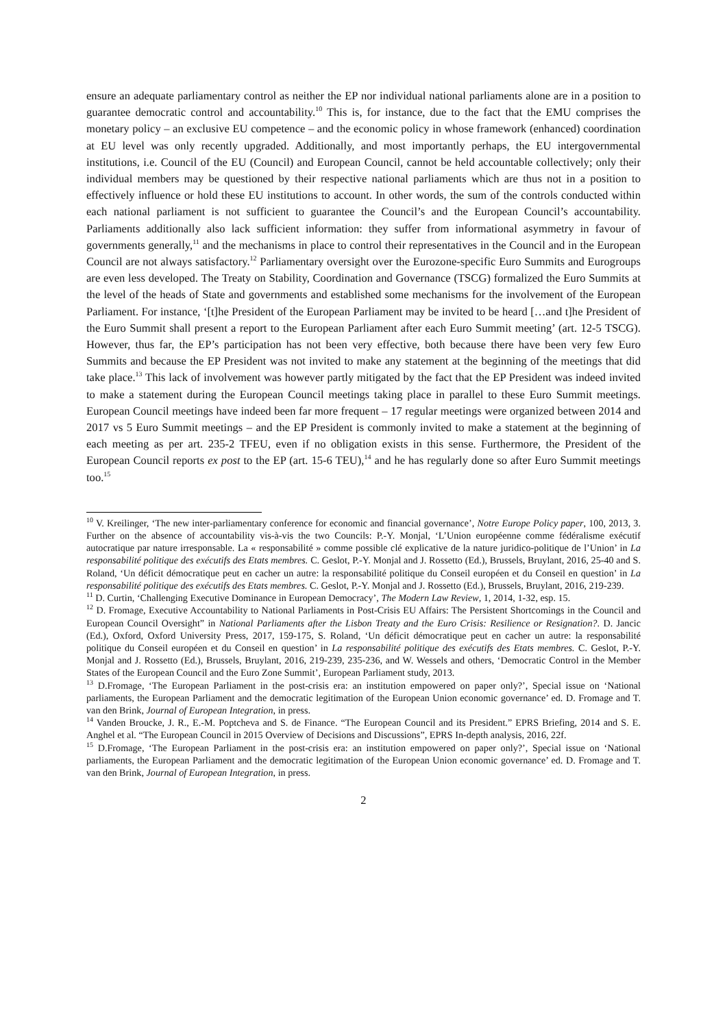ensure an adequate parliamentary control as neither the EP nor individual national parliaments alone are in a position to guarantee democratic control and accountability.<sup>10</sup> This is, for instance, due to the fact that the EMU comprises the monetary policy – an exclusive EU competence – and the economic policy in whose framework (enhanced) coordination at EU level was only recently upgraded. Additionally, and most importantly perhaps, the EU intergovernmental institutions, i.e. Council of the EU (Council) and European Council, cannot be held accountable collectively; only their individual members may be questioned by their respective national parliaments which are thus not in a position to effectively influence or hold these EU institutions to account. In other words, the sum of the controls conducted within each national parliament is not sufficient to guarantee the Council’s and the European Council’s accountability. Parliaments additionally also lack sufficient information: they suffer from informational asymmetry in favour of governments generally,<sup>11</sup> and the mechanisms in place to control their representatives in the Council and in the European Council are not always satisfactory.<sup>12</sup> Parliamentary oversight over the Eurozone-specific Euro Summits and Eurogroups are even less developed. The Treaty on Stability, Coordination and Governance (TSCG) formalized the Euro Summits at the level of the heads of State and governments and established some mechanisms for the involvement of the European Parliament. For instance, ‘[t]he President of the European Parliament may be invited to be heard […and t]he President of the Euro Summit shall present a report to the European Parliament after each Euro Summit meeting’ (art. 12-5 TSCG). However, thus far, the EP’s participation has not been very effective, both because there have been very few Euro Summits and because the EP President was not invited to make any statement at the beginning of the meetings that did take place.<sup>13</sup> This lack of involvement was however partly mitigated by the fact that the EP President was indeed invited to make a statement during the European Council meetings taking place in parallel to these Euro Summit meetings. European Council meetings have indeed been far more frequent – 17 regular meetings were organized between 2014 and 2017 vs 5 Euro Summit meetings – and the EP President is commonly invited to make a statement at the beginning of each meeting as per art. 235-2 TFEU, even if no obligation exists in this sense. Furthermore, the President of the European Council reports ex post to the EP (art. 15-6 TEU),<sup>14</sup> and he has regularly done so after Euro Summit meetings too.<sup>15</sup>
<sup>10</sup> V. Kreilinger, ‘The new inter-parliamentary conference for economic and financial governance’, Notre Europe Policy paper, 100, 2013, 3. Further on the absence of accountability vis-à-vis the two Councils: P.-Y. Monjal, ‘L’Union européenne comme fédéralisme exécutif autocratique par nature irresponsable. La « responsabilité » comme possible clé explicative de la nature juridico-politique de l’Union’ in La responsabilité politique des exécutifs des Etats membres. C. Geslot, P.-Y. Monjal and J. Rossetto (Ed.), Brussels, Bruylant, 2016, 25-40 and S. Roland, ‘Un déficit démocratique peut en cacher un autre: la responsabilité politique du Conseil européen et du Conseil en question’ in La responsabilité politique des exécutifs des Etats membres. C. Geslot, P.-Y. Monjal and J. Rossetto (Ed.), Brussels, Bruylant, 2016, 219-239.
<sup>11</sup> D. Curtin, ‘Challenging Executive Dominance in European Democracy’, The Modern Law Review, 1, 2014, 1-32, esp. 15.
<sup>12</sup> D. Fromage, Executive Accountability to National Parliaments in Post-Crisis EU Affairs: The Persistent Shortcomings in the Council and European Council Oversight” in National Parliaments after the Lisbon Treaty and the Euro Crisis: Resilience or Resignation?. D. Jancic (Ed.), Oxford, Oxford University Press, 2017, 159-175, S. Roland, ‘Un déficit démocratique peut en cacher un autre: la responsabilité politique du Conseil européen et du Conseil en question’ in La responsabilité politique des exécutifs des Etats membres. C. Geslot, P.-Y. Monjal and J. Rossetto (Ed.), Brussels, Bruylant, 2016, 219-239, 235-236, and W. Wessels and others, ‘Democratic Control in the Member States of the European Council and the Euro Zone Summit’, European Parliament study, 2013.
<sup>13</sup> D.Fromage, ‘The European Parliament in the post-crisis era: an institution empowered on paper only?’, Special issue on ‘National parliaments, the European Parliament and the democratic legitimation of the European Union economic governance’ ed. D. Fromage and T. van den Brink, Journal of European Integration, in press.
<sup>14</sup> Vanden Broucke, J. R., E.-M. Poptcheva and S. de Finance. “The European Council and its President.” EPRS Briefing, 2014 and S. E. Anghel et al. “The European Council in 2015 Overview of Decisions and Discussions”, EPRS In-depth analysis, 2016, 22f.
<sup>15</sup> D.Fromage, ‘The European Parliament in the post-crisis era: an institution empowered on paper only?’, Special issue on ‘National parliaments, the European Parliament and the democratic legitimation of the European Union economic governance’ ed. D. Fromage and T. van den Brink, Journal of European Integration, in press.
2